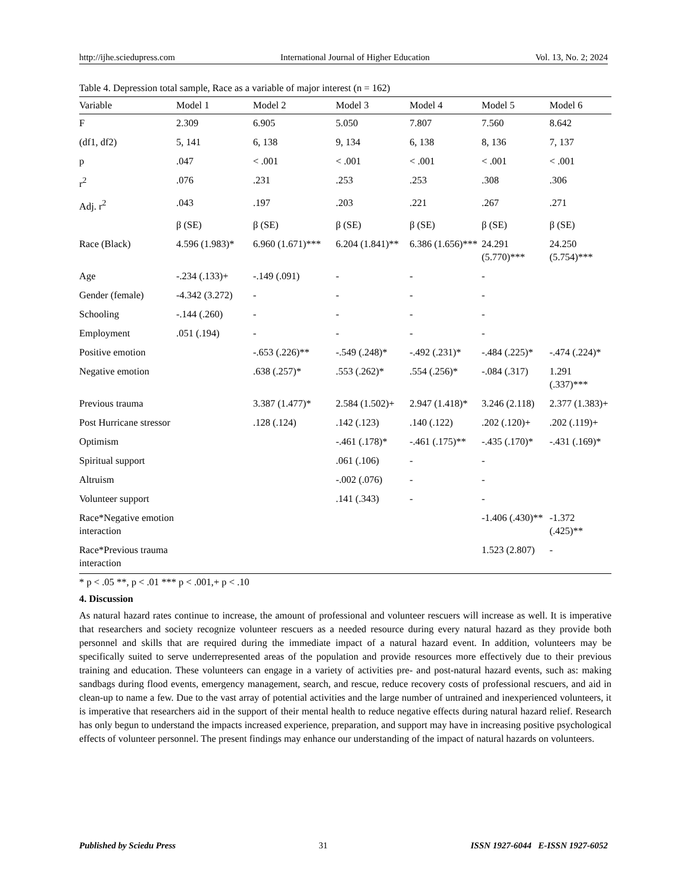http://ijhe.sciedupress.com International Journal of Higher Education Vol. 13, No. 2; 2024
Table 4. Depression total sample, Race as a variable of major interest (n = 162)
| Variable | Model 1 | Model 2 | Model 3 | Model 4 | Model 5 | Model 6 |
| --- | --- | --- | --- | --- | --- | --- |
| F | 2.309 | 6.905 | 5.050 | 7.807 | 7.560 | 8.642 |
| (df1, df2) | 5, 141 | 6, 138 | 9, 134 | 6, 138 | 8, 136 | 7, 137 |
| p | .047 | < .001 | < .001 | < .001 | < .001 | < .001 |
| r<sup>2</sup> | .076 | .231 | .253 | .253 | .308 | .306 |
| Adj. r<sup>2</sup> | .043 | .197 | .203 | .221 | .267 | .271 |
| | β (SE) | β (SE) | β (SE) | β (SE) | β (SE) | β (SE) |
| Race (Black) | 4.596 (1.983)* | 6.960 (1.671)*** | 6.204 (1.841)** | 6.386 (1.656)*** | 24.291 (5.770)*** | 24.250 (5.754)*** |
| Age | -.234 (.133)+ | -.149 (.091) | - | - | - | |
| Gender (female) | -4.342 (3.272) | - | - | - | - | |
| Schooling | -.144 (.260) | - | - | - | - | |
| Employment | .051 (.194) | - | - | - | - | |
| Positive emotion | | -.653 (.226)** | -.549 (.248)* | -.492 (.231)* | -.484 (.225)* | -.474 (.224)* |
| Negative emotion | | .638 (.257)* | .553 (.262)* | .554 (.256)* | -.084 (.317) | 1.291 (.337)*** |
| Previous trauma | | 3.387 (1.477)* | 2.584 (1.502)+ | 2.947 (1.418)* | 3.246 (2.118) | 2.377 (1.383)+ |
| Post Hurricane stressor | | .128 (.124) | .142 (.123) | .140 (.122) | .202 (.120)+ | .202 (.119)+ |
| Optimism | | | -.461 (.178)* | -.461 (.175)** | -.435 (.170)* | -.431 (.169)* |
| Spiritual support | | | .061 (.106) | - | - | |
| Altruism | | | -.002 (.076) | - | - | |
| Volunteer support | | | .141 (.343) | - | - | |
| Race*Negative emotion interaction | | | | | -1.406 (.430)** | -1.372 (.425)** |
| Race*Previous trauma interaction | | | | | 1.523 (2.807) | - |
* p < .05 **, p < .01 *** p < .001,+ p < .10
4. Discussion
As natural hazard rates continue to increase, the amount of professional and volunteer rescuers will increase as well. It is imperative that researchers and society recognize volunteer rescuers as a needed resource during every natural hazard as they provide both personnel and skills that are required during the immediate impact of a natural hazard event. In addition, volunteers may be specifically suited to serve underrepresented areas of the population and provide resources more effectively due to their previous training and education. These volunteers can engage in a variety of activities pre- and post-natural hazard events, such as: making sandbags during flood events, emergency management, search, and rescue, reduce recovery costs of professional rescuers, and aid in clean-up to name a few. Due to the vast array of potential activities and the large number of untrained and inexperienced volunteers, it is imperative that researchers aid in the support of their mental health to reduce negative effects during natural hazard relief. Research has only begun to understand the impacts increased experience, preparation, and support may have in increasing positive psychological effects of volunteer personnel. The present findings may enhance our understanding of the impact of natural hazards on volunteers.
Published by Sciedu Press 31 ISSN 1927-6044 E-ISSN 1927-6052